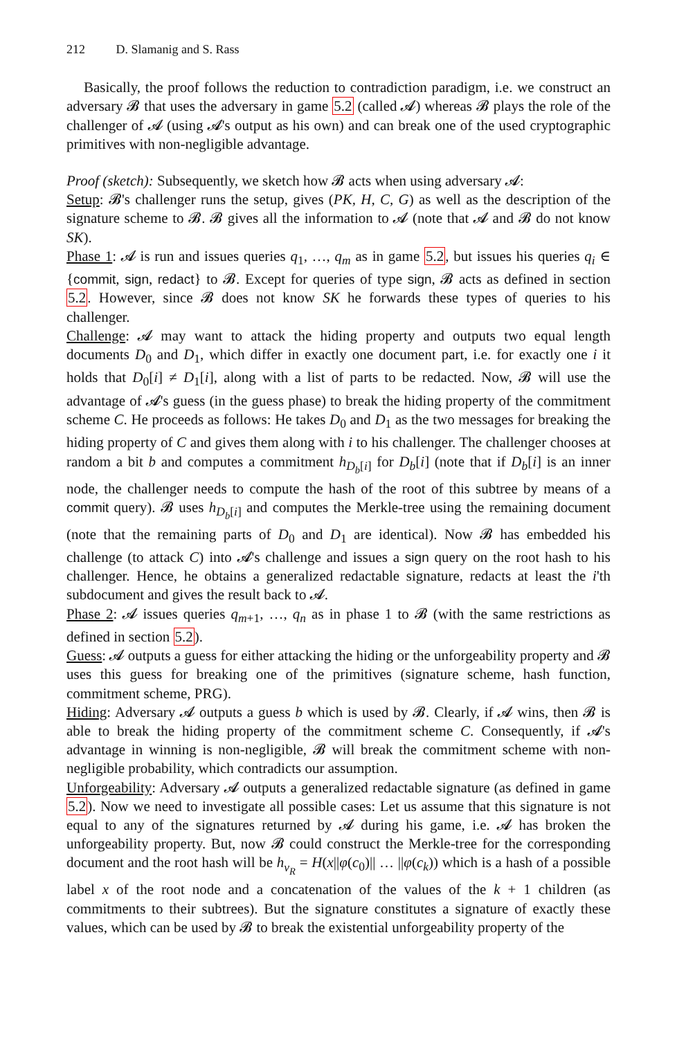212 D. Slamanig and S. Rass
Basically, the proof follows the reduction to contradiction paradigm, i.e. we construct an adversary 𝓑 that uses the adversary in game 5.2 (called 𝓐) whereas 𝓑 plays the role of the challenger of 𝓐 (using 𝓐's output as his own) and can break one of the used cryptographic primitives with non-negligible advantage.
Proof (sketch): Subsequently, we sketch how 𝓑 acts when using adversary 𝓐:
Setup: 𝓑's challenger runs the setup, gives (PK, H, C, G) as well as the description of the signature scheme to 𝓑. 𝓑 gives all the information to 𝓐 (note that 𝓐 and 𝓑 do not know SK).
Phase 1: 𝓐 is run and issues queries q<sub>1</sub>, …, q<sub>m</sub> as in game 5.2, but issues his queries q<sub>i</sub> ∈ {commit, sign, redact} to 𝓑. Except for queries of type sign, 𝓑 acts as defined in section 5.2. However, since 𝓑 does not know SK he forwards these types of queries to his challenger.
Challenge: 𝓐 may want to attack the hiding property and outputs two equal length documents D<sub>0</sub> and D<sub>1</sub>, which differ in exactly one document part, i.e. for exactly one i it holds that D<sub>0</sub>[i] ≠ D<sub>1</sub>[i], along with a list of parts to be redacted. Now, 𝓑 will use the advantage of 𝓐's guess (in the guess phase) to break the hiding property of the commitment scheme C. He proceeds as follows: He takes D<sub>0</sub> and D<sub>1</sub> as the two messages for breaking the hiding property of C and gives them along with i to his challenger. The challenger chooses at random a bit b and computes a commitment h<sub>D<sub>b</sub>[i]</sub> for D<sub>b</sub>[i] (note that if D<sub>b</sub>[i] is an inner node, the challenger needs to compute the hash of the root of this subtree by means of a commit query). 𝓑 uses h<sub>D<sub>b</sub>[i]</sub> and computes the Merkle-tree using the remaining document (note that the remaining parts of D<sub>0</sub> and D<sub>1</sub> are identical). Now 𝓑 has embedded his challenge (to attack C) into 𝓐's challenge and issues a sign query on the root hash to his challenger. Hence, he obtains a generalized redactable signature, redacts at least the i'th subdocument and gives the result back to 𝓐.
Phase 2: 𝓐 issues queries q<sub>m+1</sub>, …, q<sub>n</sub> as in phase 1 to 𝓑 (with the same restrictions as defined in section 5.2).
Guess: 𝓐 outputs a guess for either attacking the hiding or the unforgeability property and 𝓑 uses this guess for breaking one of the primitives (signature scheme, hash function, commitment scheme, PRG).
Hiding: Adversary 𝓐 outputs a guess b which is used by 𝓑. Clearly, if 𝓐 wins, then 𝓑 is able to break the hiding property of the commitment scheme C. Consequently, if 𝓐's advantage in winning is non-negligible, 𝓑 will break the commitment scheme with non-negligible probability, which contradicts our assumption.
Unforgeability: Adversary 𝓐 outputs a generalized redactable signature (as defined in game 5.2). Now we need to investigate all possible cases: Let us assume that this signature is not equal to any of the signatures returned by 𝓐 during his game, i.e. 𝓐 has broken the unforgeability property. But, now 𝓑 could construct the Merkle-tree for the corresponding document and the root hash will be h<sub>v<sub>R</sub></sub> = H(x||φ(c<sub>0</sub>)|| … ||φ(c<sub>k</sub>)) which is a hash of a possible label x of the root node and a concatenation of the values of the k + 1 children (as commitments to their subtrees). But the signature constitutes a signature of exactly these values, which can be used by 𝓑 to break the existential unforgeability property of the